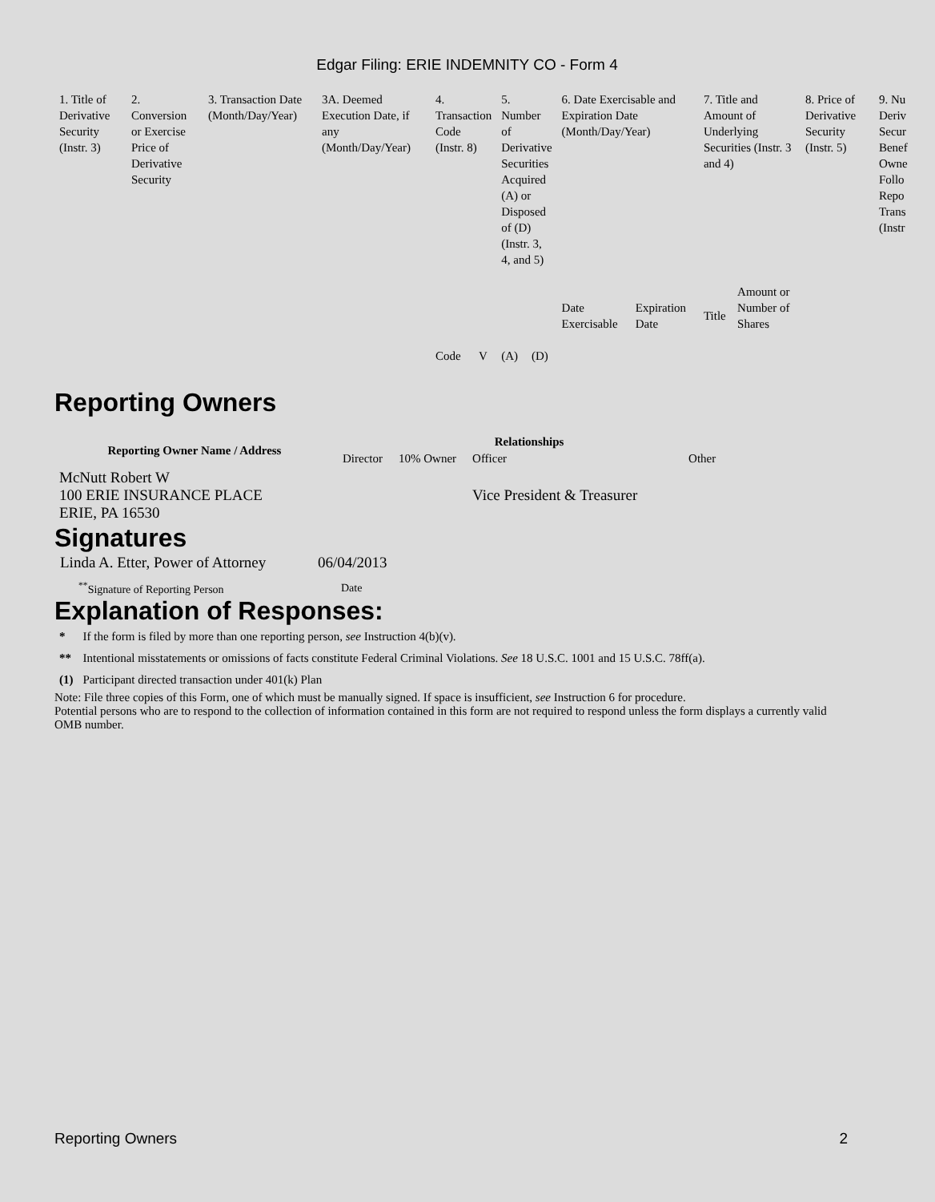Edgar Filing: ERIE INDEMNITY CO - Form 4
| 1. Title of Derivative Security (Instr. 3) | 2. Conversion or Exercise Price of Derivative Security | 3. Transaction Date (Month/Day/Year) | 3A. Deemed Execution Date, if any (Month/Day/Year) | 4. Transaction Code (Instr. 8) | | 5. Number of Derivative Securities Acquired (A) or Disposed of (D) (Instr. 3, 4, and 5) | | 6. Date Exercisable and Expiration Date (Month/Day/Year) | | 7. Title and Amount of Underlying Securities (Instr. 3 and 4) | | 8. Price of Derivative Security (Instr. 5) | 9. Nu Deriv Secur Benef Owne Follo Repo Trans (Instr |
| | | | | Code | V | (A) | (D) | Date Exercisable | Expiration Date | Title | Amount or Number of Shares | | |
Reporting Owners
| Reporting Owner Name / Address | Relationships | | | |
| --- | --- | --- | --- | --- |
| | Director | 10% Owner | Officer | Other |
| McNutt Robert W 100 ERIE INSURANCE PLACE ERIE, PA 16530 | | | Vice President & Treasurer | |
Signatures
| Linda A. Etter, Power of Attorney | 06/04/2013 |
| <sup>**</sup> Signature of Reporting Person | Date |
Explanation of Responses:
| * | If the form is filed by more than one reporting person, see Instruction 4(b)(v). |
| ** | Intentional misstatements or omissions of facts constitute Federal Criminal Violations. See 18 U.S.C. 1001 and 15 U.S.C. 78ff(a). |
| (1) | Participant directed transaction under 401(k) Plan |
Note: File three copies of this Form, one of which must be manually signed. If space is insufficient, see Instruction 6 for procedure.
Potential persons who are to respond to the collection of information contained in this form are not required to respond unless the form displays a currently valid OMB number.
Reporting Owners 2